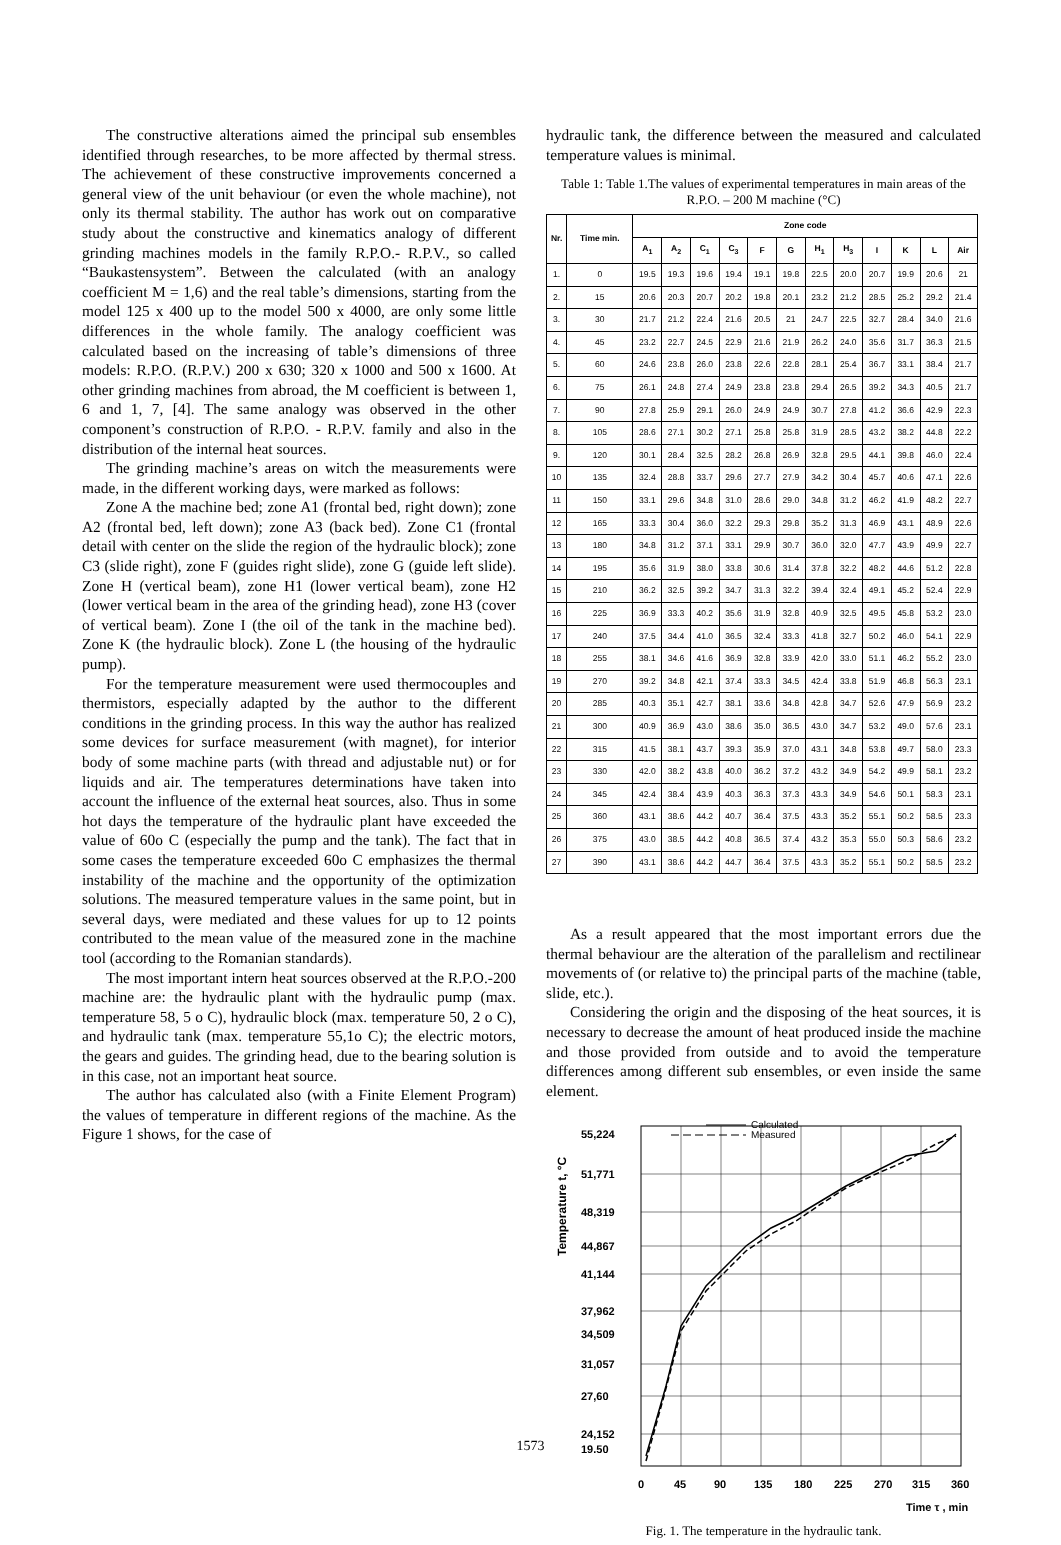The constructive alterations aimed the principal sub ensembles identified through researches, to be more affected by thermal stress. The achievement of these constructive improvements concerned a general view of the unit behaviour (or even the whole machine), not only its thermal stability. The author has work out on comparative study about the constructive and kinematics analogy of different grinding machines models in the family R.P.O.- R.P.V., so called “Baukastensystem”. Between the calculated (with an analogy coefficient M = 1,6) and the real table’s dimensions, starting from the model 125 x 400 up to the model 500 x 4000, are only some little differences in the whole family. The analogy coefficient was calculated based on the increasing of table’s dimensions of three models: R.P.O. (R.P.V.) 200 x 630; 320 x 1000 and 500 x 1600. At other grinding machines from abroad, the M coefficient is between 1, 6 and 1, 7, [4]. The same analogy was observed in the other component’s construction of R.P.O. - R.P.V. family and also in the distribution of the internal heat sources.
The grinding machine’s areas on witch the measurements were made, in the different working days, were marked as follows:
Zone A the machine bed; zone A1 (frontal bed, right down); zone A2 (frontal bed, left down); zone A3 (back bed). Zone C1 (frontal detail with center on the slide the region of the hydraulic block); zone C3 (slide right), zone F (guides right slide), zone G (guide left slide). Zone H (vertical beam), zone H1 (lower vertical beam), zone H2 (lower vertical beam in the area of the grinding head), zone H3 (cover of vertical beam). Zone I (the oil of the tank in the machine bed). Zone K (the hydraulic block). Zone L (the housing of the hydraulic pump).
For the temperature measurement were used thermocouples and thermistors, especially adapted by the author to the different conditions in the grinding process. In this way the author has realized some devices for surface measurement (with magnet), for interior body of some machine parts (with thread and adjustable nut) or for liquids and air. The temperatures determinations have taken into account the influence of the external heat sources, also. Thus in some hot days the temperature of the hydraulic plant have exceeded the value of 60o C (especially the pump and the tank). The fact that in some cases the temperature exceeded 60o C emphasizes the thermal instability of the machine and the opportunity of the optimization solutions. The measured temperature values in the same point, but in several days, were mediated and these values for up to 12 points contributed to the mean value of the measured zone in the machine tool (according to the Romanian standards).
The most important intern heat sources observed at the R.P.O.-200 machine are: the hydraulic plant with the hydraulic pump (max. temperature 58, 5 o C), hydraulic block (max. temperature 50, 2 o C), and hydraulic tank (max. temperature 55,1o C); the electric motors, the gears and guides. The grinding head, due to the bearing solution is in this case, not an important heat source.
The author has calculated also (with a Finite Element Program) the values of temperature in different regions of the machine. As the Figure 1 shows, for the case of
hydraulic tank, the difference between the measured and calculated temperature values is minimal.
Table 1: Table 1.The values of experimental temperatures in main areas of the R.P.O. – 200 M machine (°C)
| Nr. | Time min. | Zone code | | | | | | | | | | | |
| --- | --- | --- | --- | --- | --- | --- | --- | --- | --- | --- | --- | --- | --- |
| | | A<sub>1</sub> | A<sub>2</sub> | C<sub>1</sub> | C<sub>3</sub> | F | G | H<sub>1</sub> | H<sub>3</sub> | I | K | L | Air |
| 1. | 0 | 19.5 | 19.3 | 19.6 | 19.4 | 19.1 | 19.8 | 22.5 | 20.0 | 20.7 | 19.9 | 20.6 | 21 |
| 2. | 15 | 20.6 | 20.3 | 20.7 | 20.2 | 19.8 | 20.1 | 23.2 | 21.2 | 28.5 | 25.2 | 29.2 | 21.4 |
| 3. | 30 | 21.7 | 21.2 | 22.4 | 21.6 | 20.5 | 21 | 24.7 | 22.5 | 32.7 | 28.4 | 34.0 | 21.6 |
| 4. | 45 | 23.2 | 22.7 | 24.5 | 22.9 | 21.6 | 21.9 | 26.2 | 24.0 | 35.6 | 31.7 | 36.3 | 21.5 |
| 5. | 60 | 24.6 | 23.8 | 26.0 | 23.8 | 22.6 | 22.8 | 28.1 | 25.4 | 36.7 | 33.1 | 38.4 | 21.7 |
| 6. | 75 | 26.1 | 24.8 | 27.4 | 24.9 | 23.8 | 23.8 | 29.4 | 26.5 | 39.2 | 34.3 | 40.5 | 21.7 |
| 7. | 90 | 27.8 | 25.9 | 29.1 | 26.0 | 24.9 | 24.9 | 30.7 | 27.8 | 41.2 | 36.6 | 42.9 | 22.3 |
| 8. | 105 | 28.6 | 27.1 | 30.2 | 27.1 | 25.8 | 25.8 | 31.9 | 28.5 | 43.2 | 38.2 | 44.8 | 22.2 |
| 9. | 120 | 30.1 | 28.4 | 32.5 | 28.2 | 26.8 | 26.9 | 32.8 | 29.5 | 44.1 | 39.8 | 46.0 | 22.4 |
| 10 | 135 | 32.4 | 28.8 | 33.7 | 29.6 | 27.7 | 27.9 | 34.2 | 30.4 | 45.7 | 40.6 | 47.1 | 22.6 |
| 11 | 150 | 33.1 | 29.6 | 34.8 | 31.0 | 28.6 | 29.0 | 34.8 | 31.2 | 46.2 | 41.9 | 48.2 | 22.7 |
| 12 | 165 | 33.3 | 30.4 | 36.0 | 32.2 | 29.3 | 29.8 | 35.2 | 31.3 | 46.9 | 43.1 | 48.9 | 22.6 |
| 13 | 180 | 34.8 | 31.2 | 37.1 | 33.1 | 29.9 | 30.7 | 36.0 | 32.0 | 47.7 | 43.9 | 49.9 | 22.7 |
| 14 | 195 | 35.6 | 31.9 | 38.0 | 33.8 | 30.6 | 31.4 | 37.8 | 32.2 | 48.2 | 44.6 | 51.2 | 22.8 |
| 15 | 210 | 36.2 | 32.5 | 39.2 | 34.7 | 31.3 | 32.2 | 39.4 | 32.4 | 49.1 | 45.2 | 52.4 | 22.9 |
| 16 | 225 | 36.9 | 33.3 | 40.2 | 35.6 | 31.9 | 32.8 | 40.9 | 32.5 | 49.5 | 45.8 | 53.2 | 23.0 |
| 17 | 240 | 37.5 | 34.4 | 41.0 | 36.5 | 32.4 | 33.3 | 41.8 | 32.7 | 50.2 | 46.0 | 54.1 | 22.9 |
| 18 | 255 | 38.1 | 34.6 | 41.6 | 36.9 | 32.8 | 33.9 | 42.0 | 33.0 | 51.1 | 46.2 | 55.2 | 23.0 |
| 19 | 270 | 39.2 | 34.8 | 42.1 | 37.4 | 33.3 | 34.5 | 42.4 | 33.8 | 51.9 | 46.8 | 56.3 | 23.1 |
| 20 | 285 | 40.3 | 35.1 | 42.7 | 38.1 | 33.6 | 34.8 | 42.8 | 34.7 | 52.6 | 47.9 | 56.9 | 23.2 |
| 21 | 300 | 40.9 | 36.9 | 43.0 | 38.6 | 35.0 | 36.5 | 43.0 | 34.7 | 53.2 | 49.0 | 57.6 | 23.1 |
| 22 | 315 | 41.5 | 38.1 | 43.7 | 39.3 | 35.9 | 37.0 | 43.1 | 34.8 | 53.8 | 49.7 | 58.0 | 23.3 |
| 23 | 330 | 42.0 | 38.2 | 43.8 | 40.0 | 36.2 | 37.2 | 43.2 | 34.9 | 54.2 | 49.9 | 58.1 | 23.2 |
| 24 | 345 | 42.4 | 38.4 | 43.9 | 40.3 | 36.3 | 37.3 | 43.3 | 34.9 | 54.6 | 50.1 | 58.3 | 23.1 |
| 25 | 360 | 43.1 | 38.6 | 44.2 | 40.7 | 36.4 | 37.5 | 43.3 | 35.2 | 55.1 | 50.2 | 58.5 | 23.3 |
| 26 | 375 | 43.0 | 38.5 | 44.2 | 40.8 | 36.5 | 37.4 | 43.2 | 35.3 | 55.0 | 50.3 | 58.6 | 23.2 |
| 27 | 390 | 43.1 | 38.6 | 44.2 | 44.7 | 36.4 | 37.5 | 43.3 | 35.2 | 55.1 | 50.2 | 58.5 | 23.2 |
As a result appeared that the most important errors due the thermal behaviour are the alteration of the parallelism and rectilinear movements of (or relative to) the principal parts of the machine (table, slide, etc.).
Considering the origin and the disposing of the heat sources, it is necessary to decrease the amount of heat produced inside the machine and those provided from outside and to avoid the temperature differences among different sub ensembles, or even inside the same element.
Calculated
Measured
Temperature t, °C
55,224
51,771
48,319
44,867
41,144
37,962
34,509
31,057
27,60
24,152
19.50
0
45
90
135
180
225
270
315
360
Time τ , min
Fig. 1. The temperature in the hydraulic tank.
1573